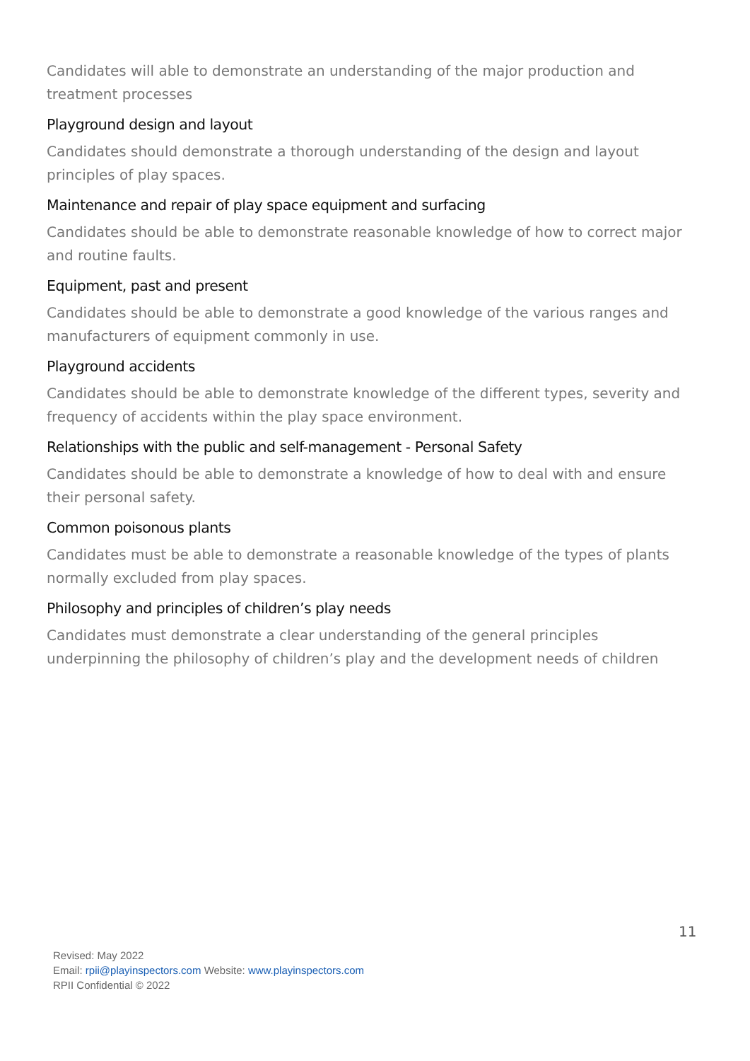Candidates will able to demonstrate an understanding of the major production and treatment processes
Playground design and layout
Candidates should demonstrate a thorough understanding of the design and layout principles of play spaces.
Maintenance and repair of play space equipment and surfacing
Candidates should be able to demonstrate reasonable knowledge of how to correct major and routine faults.
Equipment, past and present
Candidates should be able to demonstrate a good knowledge of the various ranges and manufacturers of equipment commonly in use.
Playground accidents
Candidates should be able to demonstrate knowledge of the different types, severity and frequency of accidents within the play space environment.
Relationships with the public and self-management - Personal Safety
Candidates should be able to demonstrate a knowledge of how to deal with and ensure their personal safety.
Common poisonous plants
Candidates must be able to demonstrate a reasonable knowledge of the types of plants normally excluded from play spaces.
Philosophy and principles of children’s play needs
Candidates must demonstrate a clear understanding of the general principles underpinning the philosophy of children’s play and the development needs of children
11
Revised: May 2022
Email: rpii@playinspectors.com Website: www.playinspectors.com
RPII Confidential © 2022